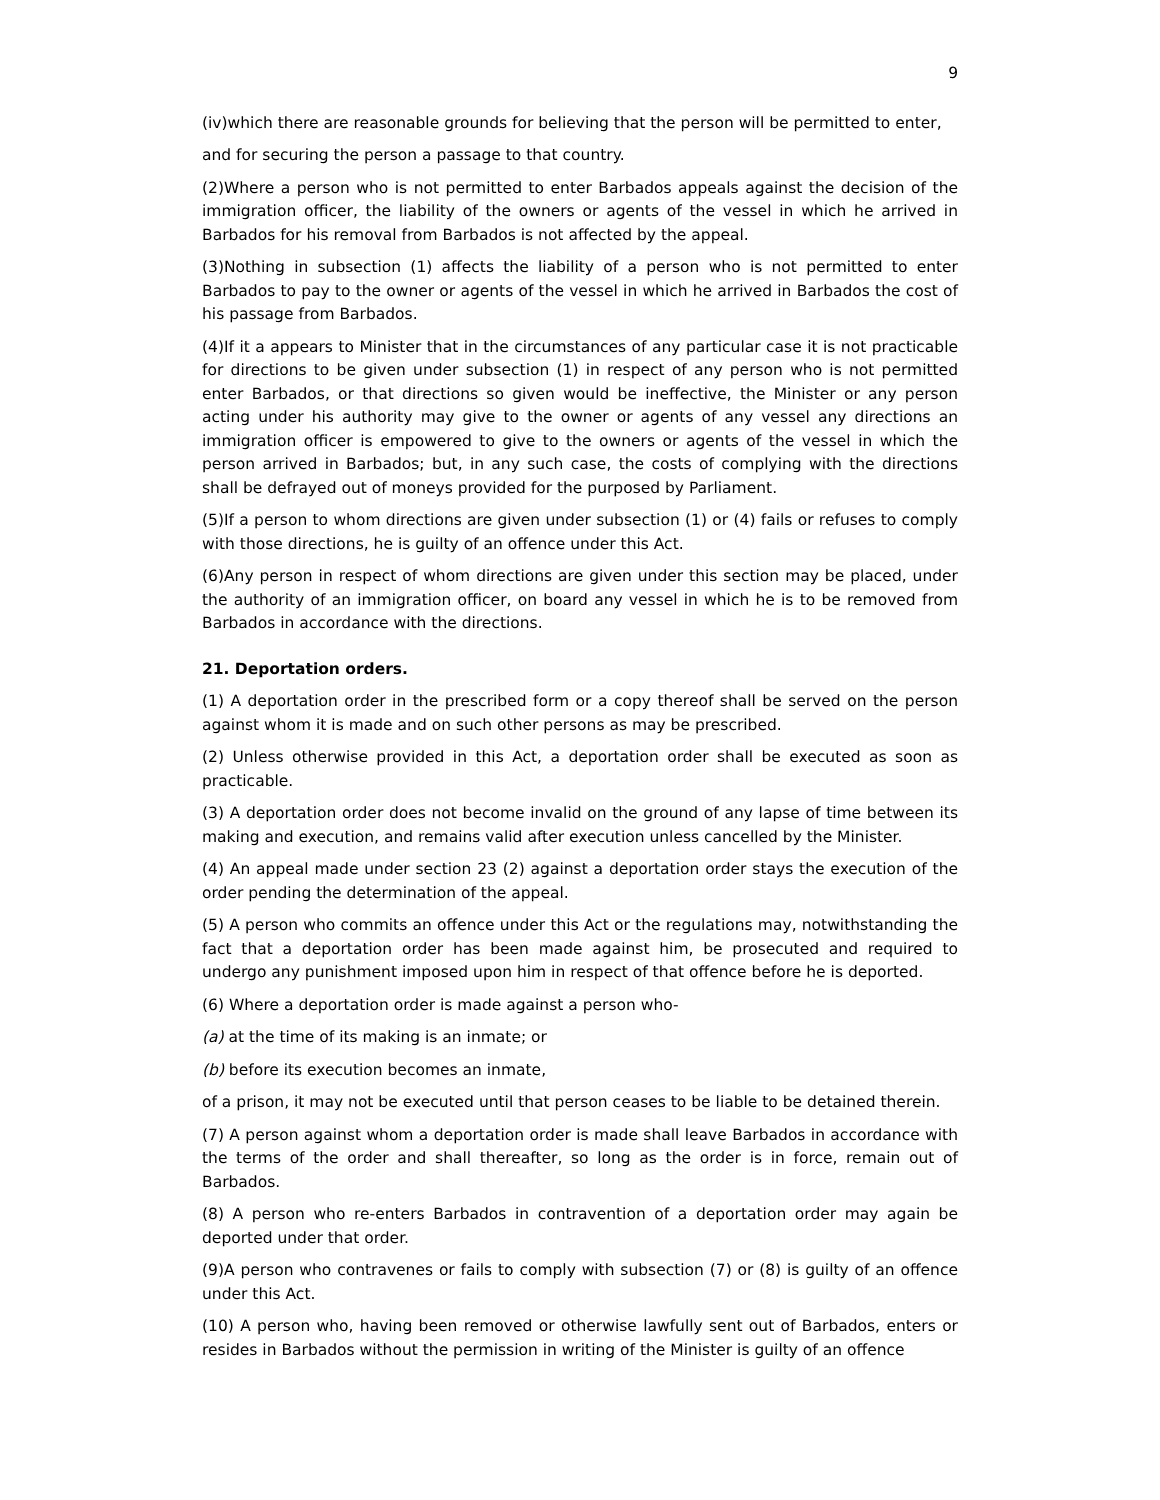9
(iv)which there are reasonable grounds for believing that the person will be permitted to enter,
and for securing the person a passage to that country.
(2)Where a person who is not permitted to enter Barbados appeals against the decision of the immigration officer, the liability of the owners or agents of the vessel in which he arrived in Barbados for his removal from Barbados is not affected by the appeal.
(3)Nothing in subsection (1) affects the liability of a person who is not permitted to enter Barbados to pay to the owner or agents of the vessel in which he arrived in Barbados the cost of his passage from Barbados.
(4)If it a appears to Minister that in the circumstances of any particular case it is not practicable for directions to be given under subsection (1) in respect of any person who is not permitted enter Barbados, or that directions so given would be ineffective, the Minister or any person acting under his authority may give to the owner or agents of any vessel any directions an immigration officer is empowered to give to the owners or agents of the vessel in which the person arrived in Barbados; but, in any such case, the costs of complying with the directions shall be defrayed out of moneys provided for the purposed by Parliament.
(5)If a person to whom directions are given under subsection (1) or (4) fails or refuses to comply with those directions, he is guilty of an offence under this Act.
(6)Any person in respect of whom directions are given under this section may be placed, under the authority of an immigration officer, on board any vessel in which he is to be removed from Barbados in accordance with the directions.
21. Deportation orders.
(1) A deportation order in the prescribed form or a copy thereof shall be served on the person against whom it is made and on such other persons as may be prescribed.
(2) Unless otherwise provided in this Act, a deportation order shall be executed as soon as practicable.
(3) A deportation order does not become invalid on the ground of any lapse of time between its making and execution, and remains valid after execution unless cancelled by the Minister.
(4) An appeal made under section 23 (2) against a deportation order stays the execution of the order pending the determination of the appeal.
(5) A person who commits an offence under this Act or the regulations may, notwithstanding the fact that a deportation order has been made against him, be prosecuted and required to undergo any punishment imposed upon him in respect of that offence before he is deported.
(6) Where a deportation order is made against a person who-
(a) at the time of its making is an inmate; or
(b) before its execution becomes an inmate,
of a prison, it may not be executed until that person ceases to be liable to be detained therein.
(7) A person against whom a deportation order is made shall leave Barbados in accordance with the terms of the order and shall thereafter, so long as the order is in force, remain out of Barbados.
(8) A person who re-enters Barbados in contravention of a deportation order may again be deported under that order.
(9)A person who contravenes or fails to comply with subsection (7) or (8) is guilty of an offence under this Act.
(10) A person who, having been removed or otherwise lawfully sent out of Barbados, enters or resides in Barbados without the permission in writing of the Minister is guilty of an offence